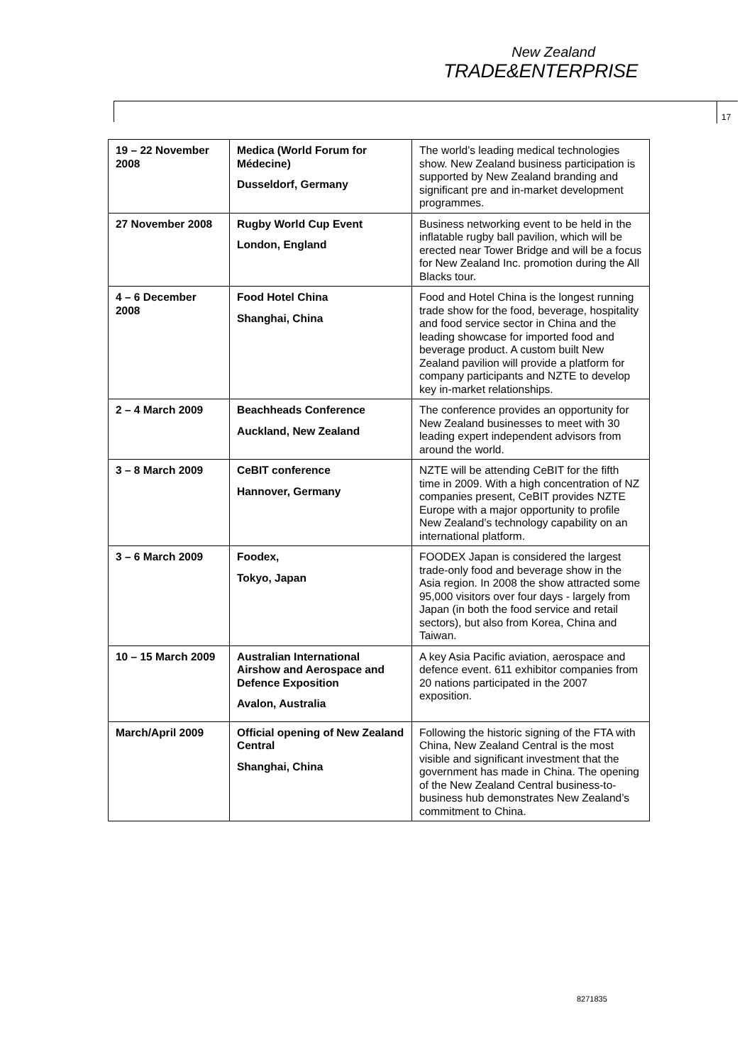New Zealand
TRADE&ENTERPRISE
17
| 19 – 22 November 2008 | Medica (World Forum for Médecine) Dusseldorf, Germany | The world’s leading medical technologies show. New Zealand business participation is supported by New Zealand branding and significant pre and in-market development programmes. |
| 27 November 2008 | Rugby World Cup Event London, England | Business networking event to be held in the inflatable rugby ball pavilion, which will be erected near Tower Bridge and will be a focus for New Zealand Inc. promotion during the All Blacks tour. |
| 4 – 6 December 2008 | Food Hotel China Shanghai, China | Food and Hotel China is the longest running trade show for the food, beverage, hospitality and food service sector in China and the leading showcase for imported food and beverage product. A custom built New Zealand pavilion will provide a platform for company participants and NZTE to develop key in-market relationships. |
| 2 – 4 March 2009 | Beachheads Conference Auckland, New Zealand | The conference provides an opportunity for New Zealand businesses to meet with 30 leading expert independent advisors from around the world. |
| 3 – 8 March 2009 | CeBIT conference Hannover, Germany | NZTE will be attending CeBIT for the fifth time in 2009. With a high concentration of NZ companies present, CeBIT provides NZTE Europe with a major opportunity to profile New Zealand’s technology capability on an international platform. |
| 3 – 6 March 2009 | Foodex, Tokyo, Japan | FOODEX Japan is considered the largest trade-only food and beverage show in the Asia region. In 2008 the show attracted some 95,000 visitors over four days - largely from Japan (in both the food service and retail sectors), but also from Korea, China and Taiwan. |
| 10 – 15 March 2009 | Australian International Airshow and Aerospace and Defence Exposition Avalon, Australia | A key Asia Pacific aviation, aerospace and defence event. 611 exhibitor companies from 20 nations participated in the 2007 exposition. |
| March/April 2009 | Official opening of New Zealand Central Shanghai, China | Following the historic signing of the FTA with China, New Zealand Central is the most visible and significant investment that the government has made in China. The opening of the New Zealand Central business-to-business hub demonstrates New Zealand’s commitment to China. |
8271835